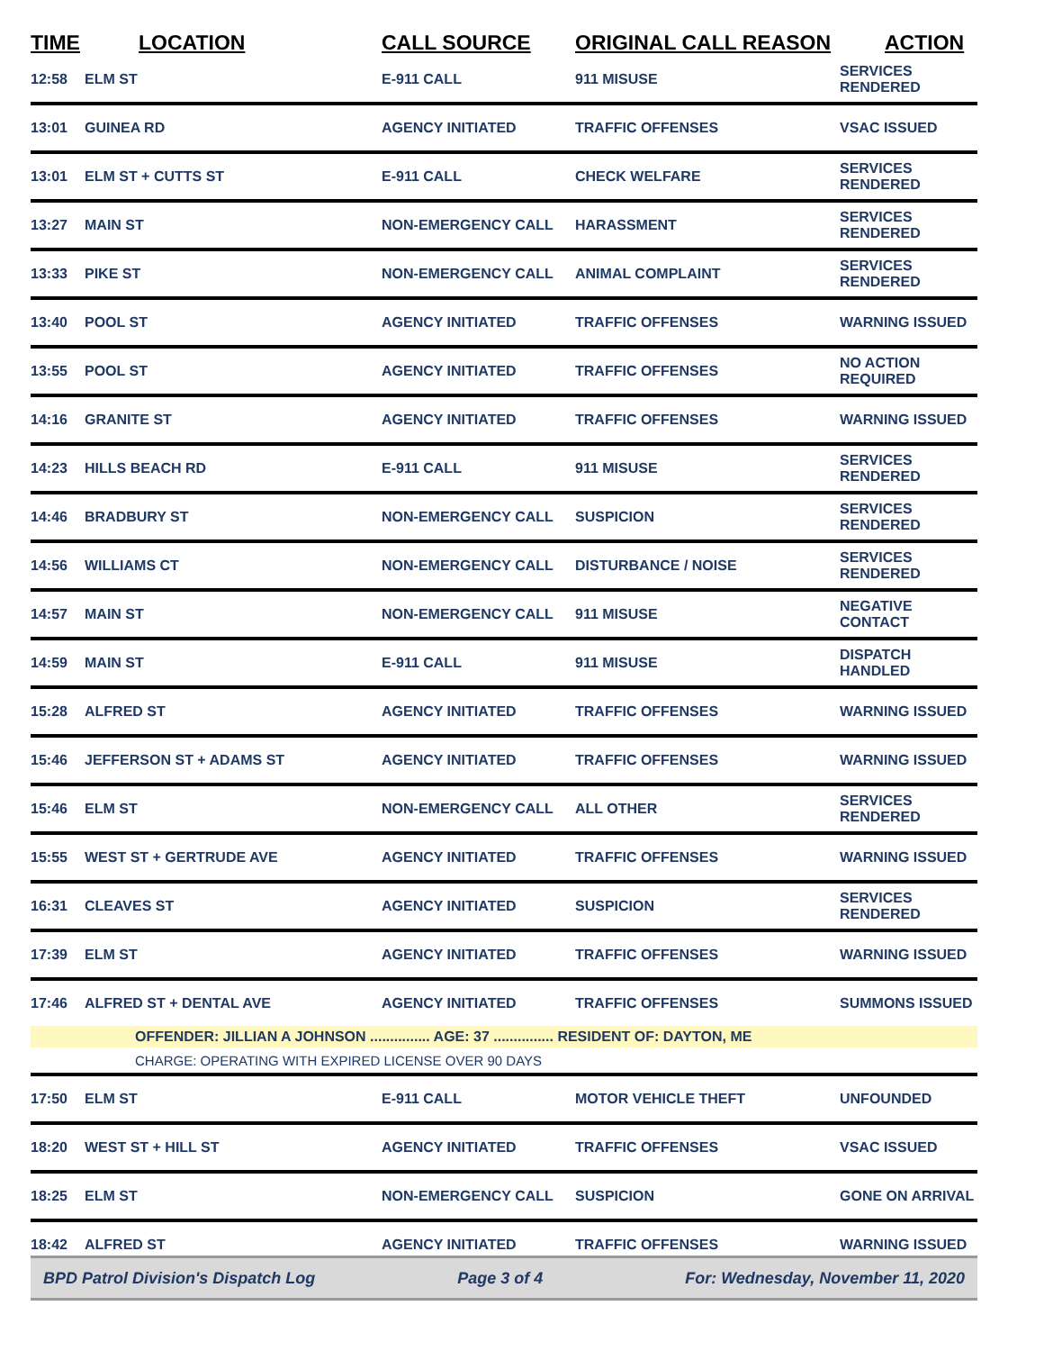| TIME | LOCATION | CALL SOURCE | ORIGINAL CALL REASON | ACTION |
| --- | --- | --- | --- | --- |
| 12:58 | ELM ST | E-911 CALL | 911 MISUSE | SERVICES RENDERED |
| 13:01 | GUINEA RD | AGENCY INITIATED | TRAFFIC OFFENSES | VSAC ISSUED |
| 13:01 | ELM ST + CUTTS ST | E-911 CALL | CHECK WELFARE | SERVICES RENDERED |
| 13:27 | MAIN ST | NON-EMERGENCY CALL | HARASSMENT | SERVICES RENDERED |
| 13:33 | PIKE ST | NON-EMERGENCY CALL | ANIMAL COMPLAINT | SERVICES RENDERED |
| 13:40 | POOL ST | AGENCY INITIATED | TRAFFIC OFFENSES | WARNING ISSUED |
| 13:55 | POOL ST | AGENCY INITIATED | TRAFFIC OFFENSES | NO ACTION REQUIRED |
| 14:16 | GRANITE ST | AGENCY INITIATED | TRAFFIC OFFENSES | WARNING ISSUED |
| 14:23 | HILLS BEACH RD | E-911 CALL | 911 MISUSE | SERVICES RENDERED |
| 14:46 | BRADBURY ST | NON-EMERGENCY CALL | SUSPICION | SERVICES RENDERED |
| 14:56 | WILLIAMS CT | NON-EMERGENCY CALL | DISTURBANCE / NOISE | SERVICES RENDERED |
| 14:57 | MAIN ST | NON-EMERGENCY CALL | 911 MISUSE | NEGATIVE CONTACT |
| 14:59 | MAIN ST | E-911 CALL | 911 MISUSE | DISPATCH HANDLED |
| 15:28 | ALFRED ST | AGENCY INITIATED | TRAFFIC OFFENSES | WARNING ISSUED |
| 15:46 | JEFFERSON ST + ADAMS ST | AGENCY INITIATED | TRAFFIC OFFENSES | WARNING ISSUED |
| 15:46 | ELM ST | NON-EMERGENCY CALL | ALL OTHER | SERVICES RENDERED |
| 15:55 | WEST ST + GERTRUDE AVE | AGENCY INITIATED | TRAFFIC OFFENSES | WARNING ISSUED |
| 16:31 | CLEAVES ST | AGENCY INITIATED | SUSPICION | SERVICES RENDERED |
| 17:39 | ELM ST | AGENCY INITIATED | TRAFFIC OFFENSES | WARNING ISSUED |
| 17:46 | ALFRED ST + DENTAL AVE | AGENCY INITIATED | TRAFFIC OFFENSES | SUMMONS ISSUED |
| | OFFENDER: JILLIAN A JOHNSON ............... AGE: 37 ............... RESIDENT OF: DAYTON, ME | | | |
| | CHARGE: OPERATING WITH EXPIRED LICENSE OVER 90 DAYS | | | |
| 17:50 | ELM ST | E-911 CALL | MOTOR VEHICLE THEFT | UNFOUNDED |
| 18:20 | WEST ST + HILL ST | AGENCY INITIATED | TRAFFIC OFFENSES | VSAC ISSUED |
| 18:25 | ELM ST | NON-EMERGENCY CALL | SUSPICION | GONE ON ARRIVAL |
| 18:42 | ALFRED ST | AGENCY INITIATED | TRAFFIC OFFENSES | WARNING ISSUED |
BPD Patrol Division's Dispatch Log Page 3 of 4 For: Wednesday, November 11, 2020